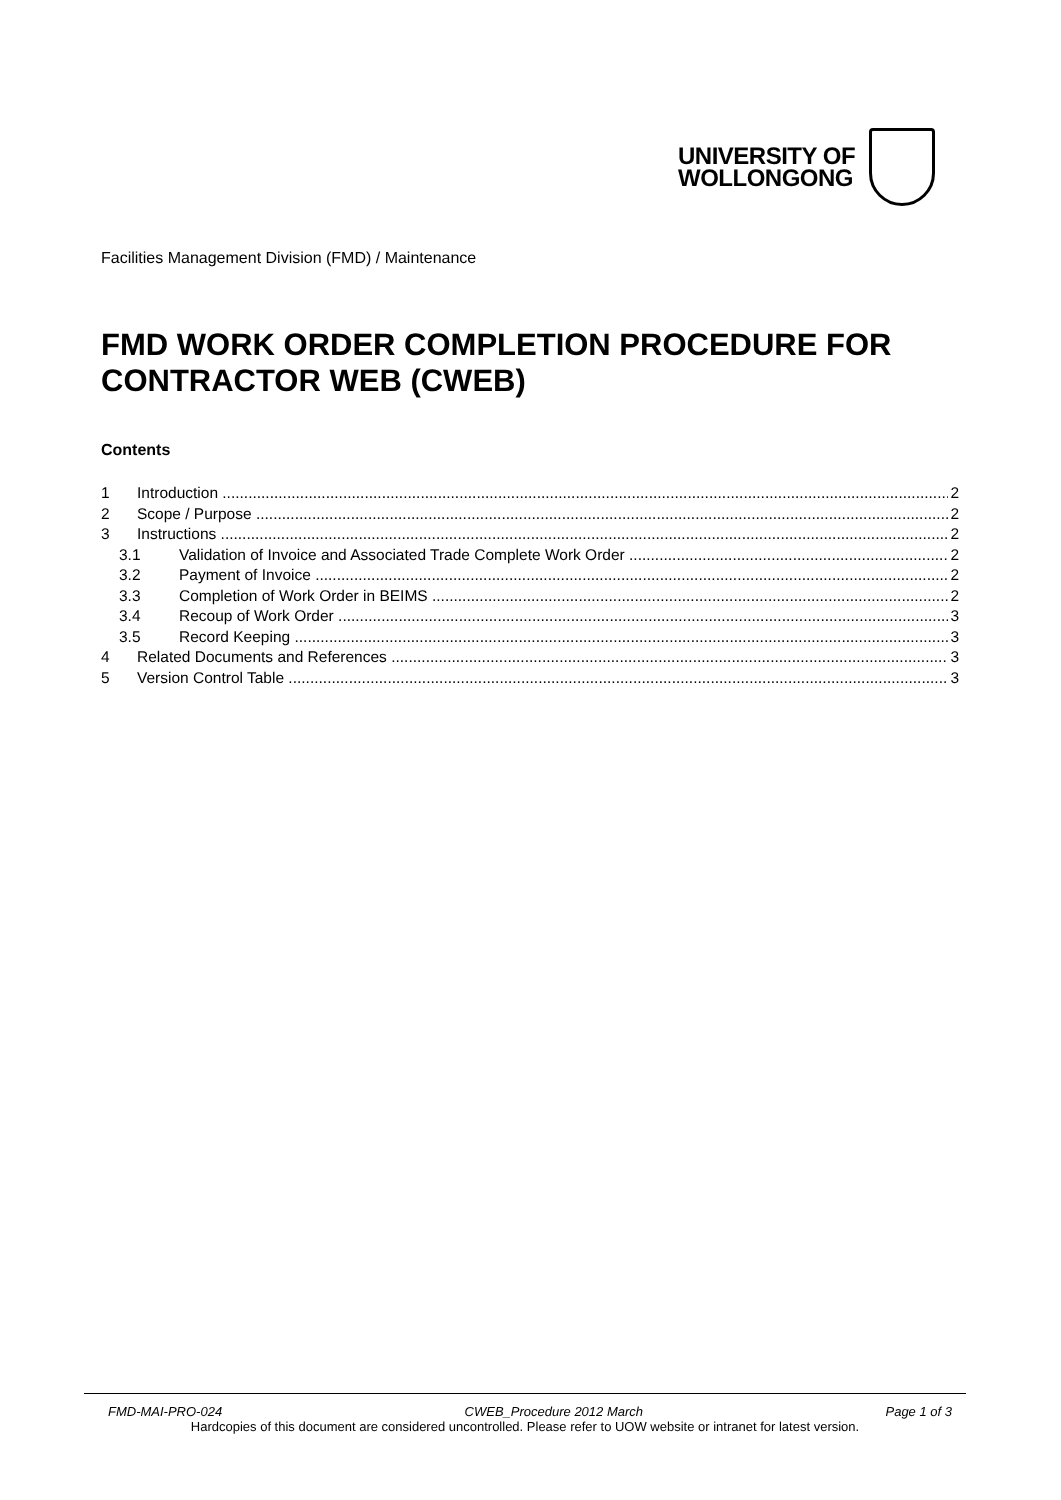UNIVERSITY OF
WOLLONGONG
Facilities Management Division (FMD) / Maintenance
FMD WORK ORDER COMPLETION PROCEDURE FOR CONTRACTOR WEB (CWEB)
Contents
1 Introduction 2
2 Scope / Purpose 2
3 Instructions 2
3.1 Validation of Invoice and Associated Trade Complete Work Order 2
3.2 Payment of Invoice 2
3.3 Completion of Work Order in BEIMS 2
3.4 Recoup of Work Order 3
3.5 Record Keeping 3
4 Related Documents and References 3
5 Version Control Table 3
FMD-MAI-PRO-024 CWEB_Procedure 2012 March Page 1 of 3
Hardcopies of this document are considered uncontrolled. Please refer to UOW website or intranet for latest version.